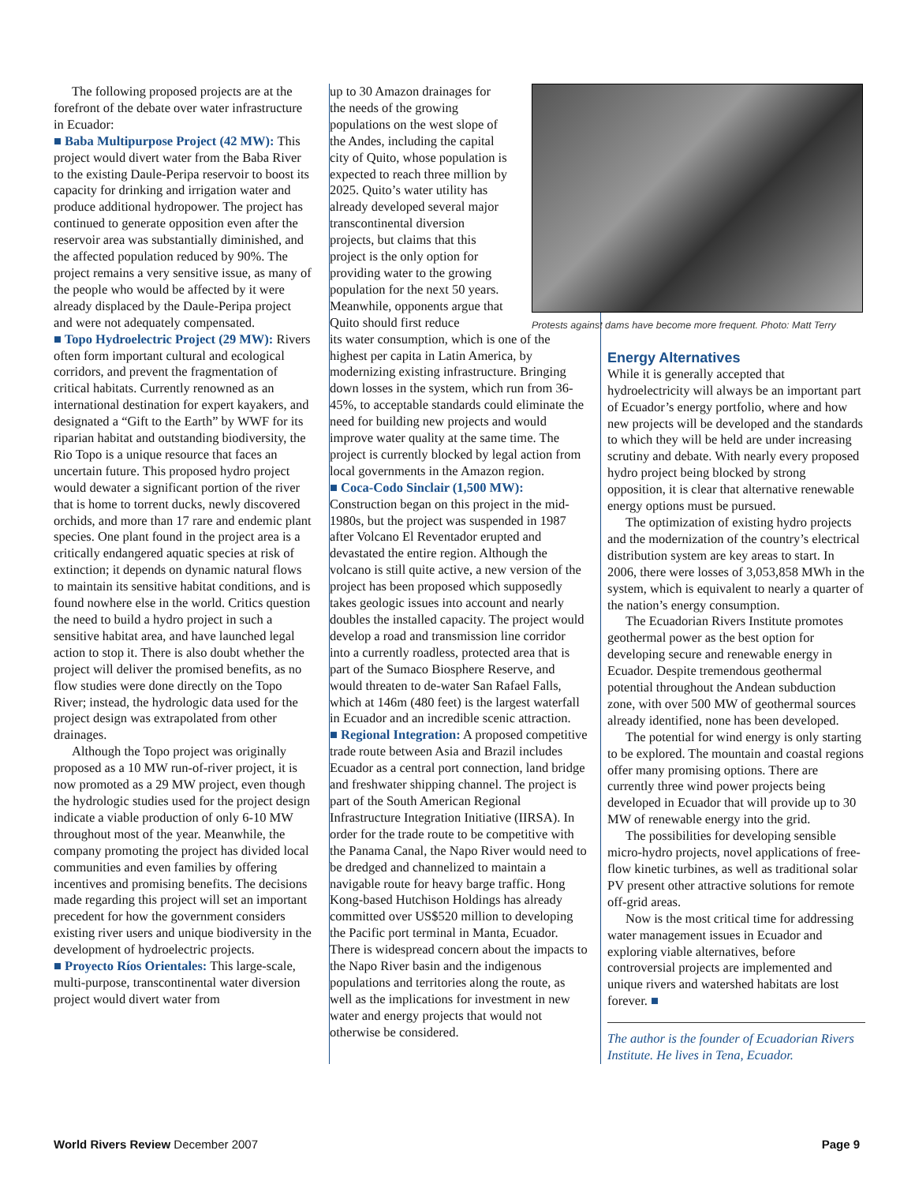The following proposed projects are at the forefront of the debate over water infrastructure in Ecuador:
■ Baba Multipurpose Project (42 MW): This project would divert water from the Baba River to the existing Daule-Peripa reservoir to boost its capacity for drinking and irrigation water and produce additional hydropower. The project has continued to generate opposition even after the reservoir area was substantially diminished, and the affected population reduced by 90%. The project remains a very sensitive issue, as many of the people who would be affected by it were already displaced by the Daule-Peripa project and were not adequately compensated.
■ Topo Hydroelectric Project (29 MW): Rivers often form important cultural and ecological corridors, and prevent the fragmentation of critical habitats. Currently renowned as an international destination for expert kayakers, and designated a “Gift to the Earth” by WWF for its riparian habitat and outstanding biodiversity, the Rio Topo is a unique resource that faces an uncertain future. This proposed hydro project would dewater a significant portion of the river that is home to torrent ducks, newly discovered orchids, and more than 17 rare and endemic plant species. One plant found in the project area is a critically endangered aquatic species at risk of extinction; it depends on dynamic natural flows to maintain its sensitive habitat conditions, and is found nowhere else in the world. Critics question the need to build a hydro project in such a sensitive habitat area, and have launched legal action to stop it. There is also doubt whether the project will deliver the promised benefits, as no flow studies were done directly on the Topo River; instead, the hydrologic data used for the project design was extrapolated from other drainages.
Although the Topo project was originally proposed as a 10 MW run-of-river project, it is now promoted as a 29 MW project, even though the hydrologic studies used for the project design indicate a viable production of only 6-10 MW throughout most of the year. Meanwhile, the company promoting the project has divided local communities and even families by offering incentives and promising benefits. The decisions made regarding this project will set an important precedent for how the government considers existing river users and unique biodiversity in the development of hydroelectric projects.
■ Proyecto Ríos Orientales: This large-scale, multi-purpose, transcontinental water diversion project would divert water from
up to 30 Amazon drainages for the needs of the growing populations on the west slope of the Andes, including the capital city of Quito, whose population is expected to reach three million by 2025. Quito’s water utility has already developed several major transcontinental diversion projects, but claims that this project is the only option for providing water to the growing population for the next 50 years. Meanwhile, opponents argue that Quito should first reduce
its water consumption, which is one of the highest per capita in Latin America, by modernizing existing infrastructure. Bringing down losses in the system, which run from 36-45%, to acceptable standards could eliminate the need for building new projects and would improve water quality at the same time. The project is currently blocked by legal action from local governments in the Amazon region.
■ Coca-Codo Sinclair (1,500 MW): Construction began on this project in the mid-1980s, but the project was suspended in 1987 after Volcano El Reventador erupted and devastated the entire region. Although the volcano is still quite active, a new version of the project has been proposed which supposedly takes geologic issues into account and nearly doubles the installed capacity. The project would develop a road and transmission line corridor into a currently roadless, protected area that is part of the Sumaco Biosphere Reserve, and would threaten to de-water San Rafael Falls, which at 146m (480 feet) is the largest waterfall in Ecuador and an incredible scenic attraction.
■ Regional Integration: A proposed competitive trade route between Asia and Brazil includes Ecuador as a central port connection, land bridge and freshwater shipping channel. The project is part of the South American Regional Infrastructure Integration Initiative (IIRSA). In order for the trade route to be competitive with the Panama Canal, the Napo River would need to be dredged and channelized to maintain a navigable route for heavy barge traffic. Hong Kong-based Hutchison Holdings has already committed over US$520 million to developing the Pacific port terminal in Manta, Ecuador. There is widespread concern about the impacts to the Napo River basin and the indigenous populations and territories along the route, as well as the implications for investment in new water and energy projects that would not otherwise be considered.
Protests against dams have become more frequent. Photo: Matt Terry
Energy Alternatives
While it is generally accepted that hydroelectricity will always be an important part of Ecuador’s energy portfolio, where and how new projects will be developed and the standards to which they will be held are under increasing scrutiny and debate. With nearly every proposed hydro project being blocked by strong opposition, it is clear that alternative renewable energy options must be pursued.
The optimization of existing hydro projects and the modernization of the country’s electrical distribution system are key areas to start. In 2006, there were losses of 3,053,858 MWh in the system, which is equivalent to nearly a quarter of the nation’s energy consumption.
The Ecuadorian Rivers Institute promotes geothermal power as the best option for developing secure and renewable energy in Ecuador. Despite tremendous geothermal potential throughout the Andean subduction zone, with over 500 MW of geothermal sources already identified, none has been developed.
The potential for wind energy is only starting to be explored. The mountain and coastal regions offer many promising options. There are currently three wind power projects being developed in Ecuador that will provide up to 30 MW of renewable energy into the grid.
The possibilities for developing sensible micro-hydro projects, novel applications of free-flow kinetic turbines, as well as traditional solar PV present other attractive solutions for remote off-grid areas.
Now is the most critical time for addressing water management issues in Ecuador and exploring viable alternatives, before controversial projects are implemented and unique rivers and watershed habitats are lost forever. ■
The author is the founder of Ecuadorian Rivers Institute. He lives in Tena, Ecuador.
World Rivers Review December 2007 Page 9